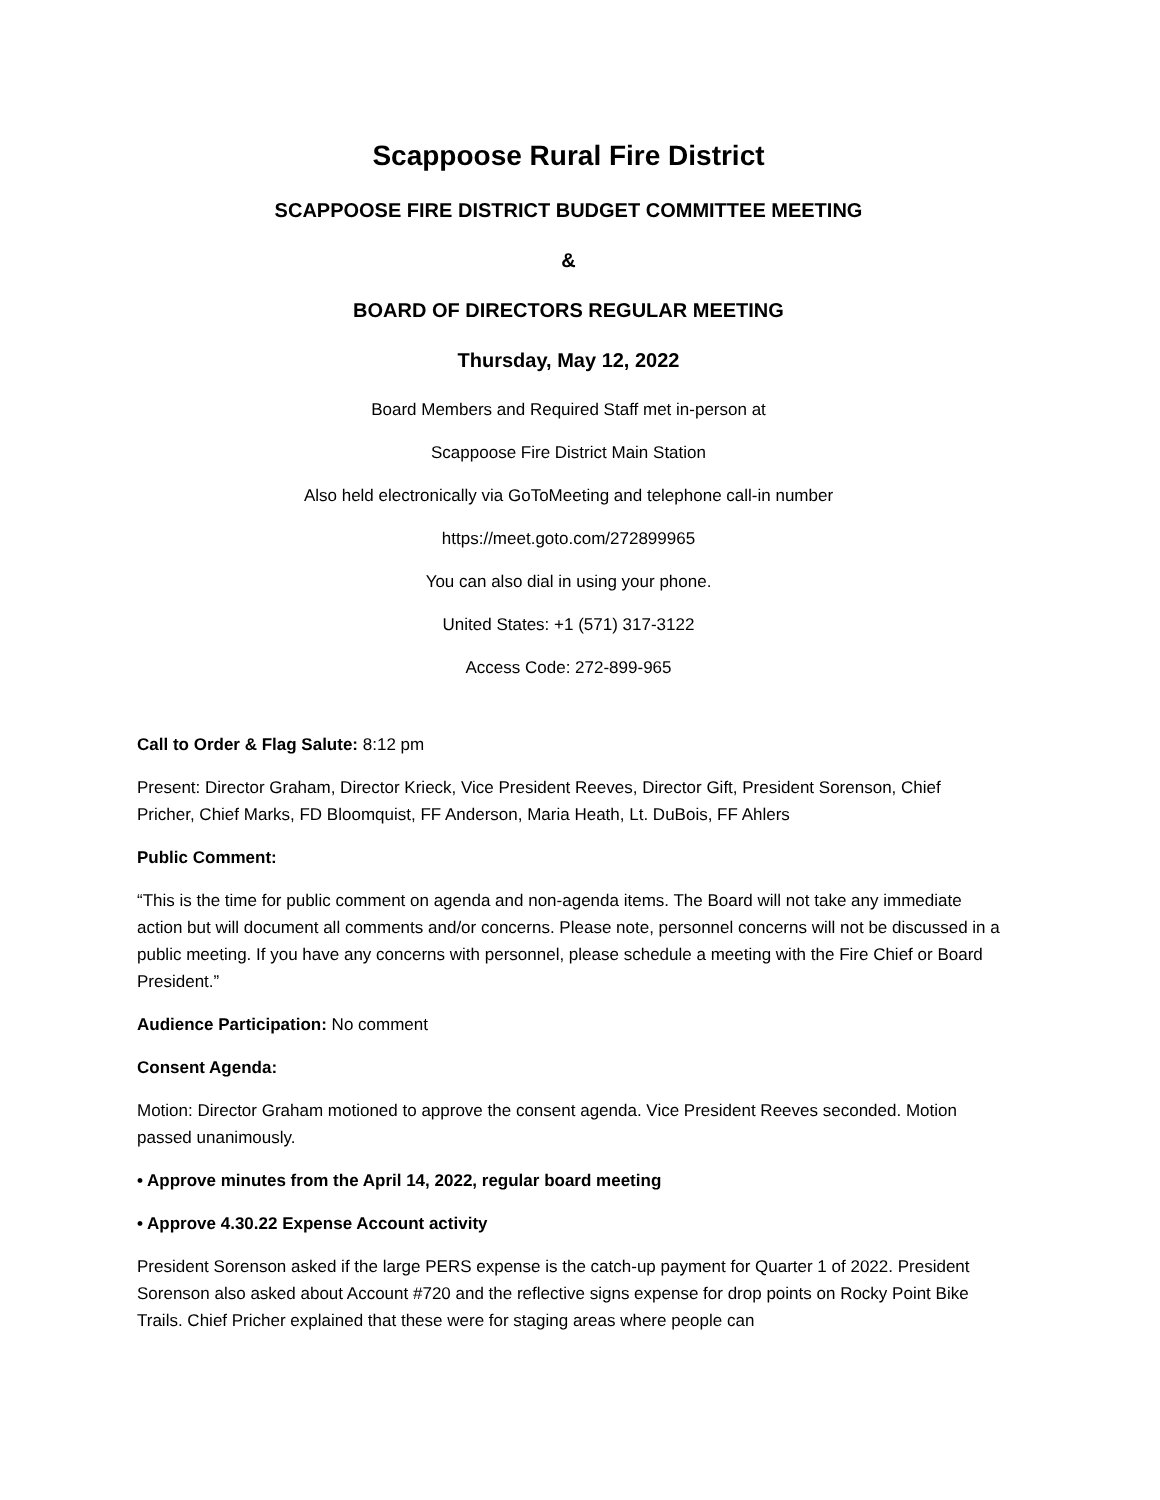Scappoose Rural Fire District
SCAPPOOSE FIRE DISTRICT BUDGET COMMITTEE MEETING
&
BOARD OF DIRECTORS REGULAR MEETING
Thursday, May 12, 2022
Board Members and Required Staff met in-person at
Scappoose Fire District Main Station
Also held electronically via GoToMeeting and telephone call-in number
https://meet.goto.com/272899965
You can also dial in using your phone.
United States: +1 (571) 317-3122
Access Code: 272-899-965
Call to Order & Flag Salute: 8:12 pm
Present: Director Graham, Director Krieck, Vice President Reeves, Director Gift, President Sorenson, Chief Pricher, Chief Marks, FD Bloomquist, FF Anderson, Maria Heath, Lt. DuBois, FF Ahlers
Public Comment:
“This is the time for public comment on agenda and non-agenda items. The Board will not take any immediate action but will document all comments and/or concerns. Please note, personnel concerns will not be discussed in a public meeting. If you have any concerns with personnel, please schedule a meeting with the Fire Chief or Board President.”
Audience Participation: No comment
Consent Agenda:
Motion: Director Graham motioned to approve the consent agenda. Vice President Reeves seconded. Motion passed unanimously.
• Approve minutes from the April 14, 2022, regular board meeting
• Approve 4.30.22 Expense Account activity
President Sorenson asked if the large PERS expense is the catch-up payment for Quarter 1 of 2022. President Sorenson also asked about Account #720 and the reflective signs expense for drop points on Rocky Point Bike Trails. Chief Pricher explained that these were for staging areas where people can